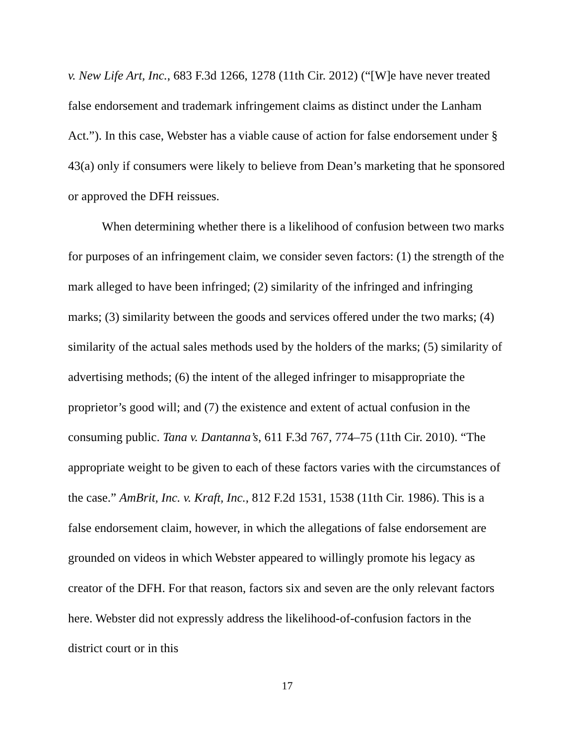v. New Life Art, Inc., 683 F.3d 1266, 1278 (11th Cir. 2012) (“[W]e have never treated false endorsement and trademark infringement claims as distinct under the Lanham Act.”). In this case, Webster has a viable cause of action for false endorsement under § 43(a) only if consumers were likely to believe from Dean’s marketing that he sponsored or approved the DFH reissues.
When determining whether there is a likelihood of confusion between two marks for purposes of an infringement claim, we consider seven factors: (1) the strength of the mark alleged to have been infringed; (2) similarity of the infringed and infringing marks; (3) similarity between the goods and services offered under the two marks; (4) similarity of the actual sales methods used by the holders of the marks; (5) similarity of advertising methods; (6) the intent of the alleged infringer to misappropriate the proprietor’s good will; and (7) the existence and extent of actual confusion in the consuming public. Tana v. Dantanna’s, 611 F.3d 767, 774–75 (11th Cir. 2010). “The appropriate weight to be given to each of these factors varies with the circumstances of the case.” AmBrit, Inc. v. Kraft, Inc., 812 F.2d 1531, 1538 (11th Cir. 1986). This is a false endorsement claim, however, in which the allegations of false endorsement are grounded on videos in which Webster appeared to willingly promote his legacy as creator of the DFH. For that reason, factors six and seven are the only relevant factors here. Webster did not expressly address the likelihood-of-confusion factors in the district court or in this
17